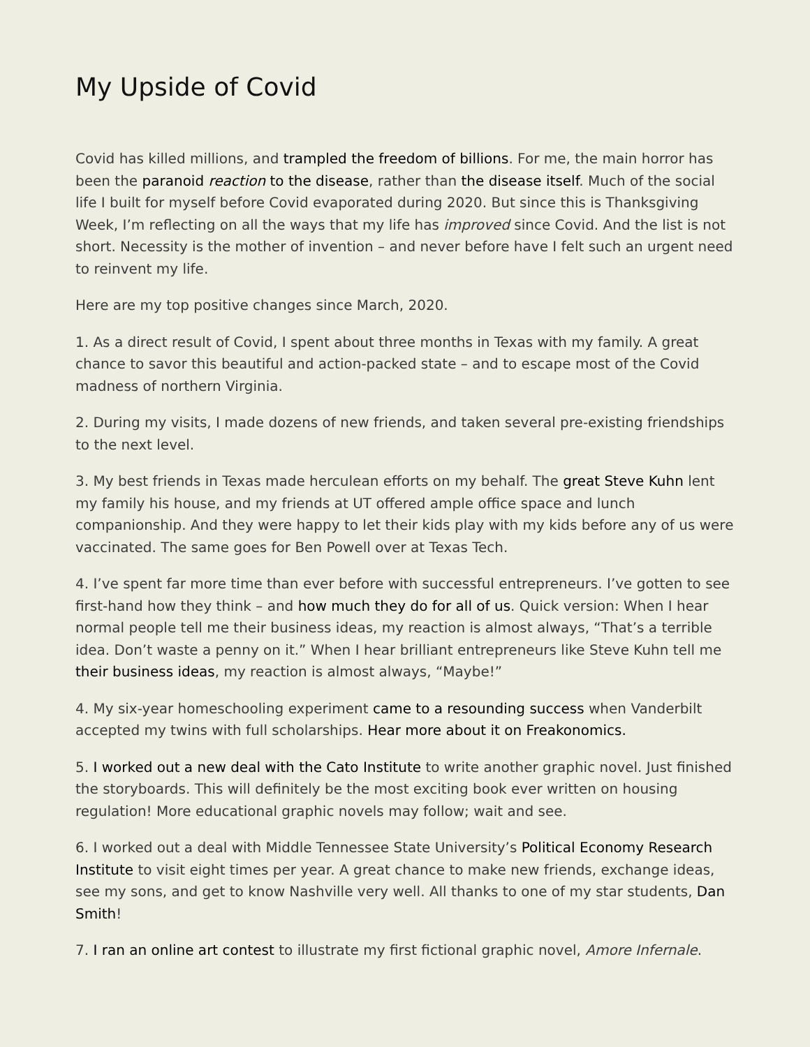My Upside of Covid
Covid has killed millions, and trampled the freedom of billions. For me, the main horror has been the paranoid reaction to the disease, rather than the disease itself. Much of the social life I built for myself before Covid evaporated during 2020. But since this is Thanksgiving Week, I’m reflecting on all the ways that my life has improved since Covid. And the list is not short. Necessity is the mother of invention – and never before have I felt such an urgent need to reinvent my life.
Here are my top positive changes since March, 2020.
1. As a direct result of Covid, I spent about three months in Texas with my family. A great chance to savor this beautiful and action-packed state – and to escape most of the Covid madness of northern Virginia.
2. During my visits, I made dozens of new friends, and taken several pre-existing friendships to the next level.
3. My best friends in Texas made herculean efforts on my behalf. The great Steve Kuhn lent my family his house, and my friends at UT offered ample office space and lunch companionship. And they were happy to let their kids play with my kids before any of us were vaccinated. The same goes for Ben Powell over at Texas Tech.
4. I’ve spent far more time than ever before with successful entrepreneurs. I’ve gotten to see first-hand how they think – and how much they do for all of us. Quick version: When I hear normal people tell me their business ideas, my reaction is almost always, “That’s a terrible idea. Don’t waste a penny on it.” When I hear brilliant entrepreneurs like Steve Kuhn tell me their business ideas, my reaction is almost always, “Maybe!”
4. My six-year homeschooling experiment came to a resounding success when Vanderbilt accepted my twins with full scholarships. Hear more about it on Freakonomics.
5. I worked out a new deal with the Cato Institute to write another graphic novel. Just finished the storyboards. This will definitely be the most exciting book ever written on housing regulation! More educational graphic novels may follow; wait and see.
6. I worked out a deal with Middle Tennessee State University’s Political Economy Research Institute to visit eight times per year. A great chance to make new friends, exchange ideas, see my sons, and get to know Nashville very well. All thanks to one of my star students, Dan Smith!
7. I ran an online art contest to illustrate my first fictional graphic novel, Amore Infernale.